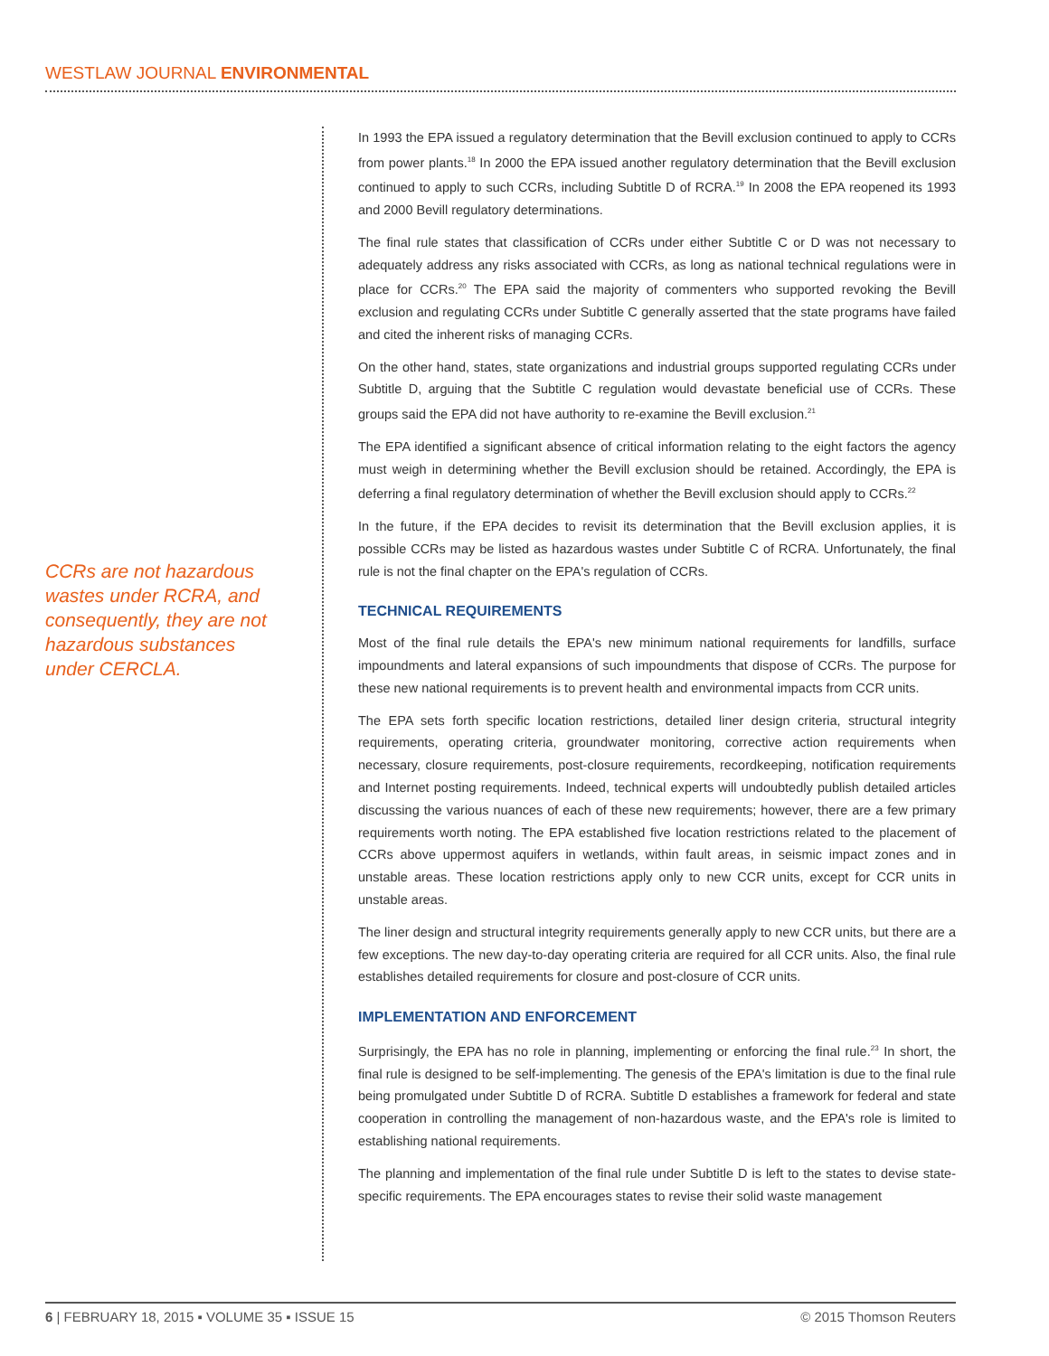WESTLAW JOURNAL ENVIRONMENTAL
CCRs are not hazardous wastes under RCRA, and consequently, they are not hazardous substances under CERCLA.
In 1993 the EPA issued a regulatory determination that the Bevill exclusion continued to apply to CCRs from power plants.<sup>18</sup> In 2000 the EPA issued another regulatory determination that the Bevill exclusion continued to apply to such CCRs, including Subtitle D of RCRA.<sup>19</sup> In 2008 the EPA reopened its 1993 and 2000 Bevill regulatory determinations.
The final rule states that classification of CCRs under either Subtitle C or D was not necessary to adequately address any risks associated with CCRs, as long as national technical regulations were in place for CCRs.<sup>20</sup> The EPA said the majority of commenters who supported revoking the Bevill exclusion and regulating CCRs under Subtitle C generally asserted that the state programs have failed and cited the inherent risks of managing CCRs.
On the other hand, states, state organizations and industrial groups supported regulating CCRs under Subtitle D, arguing that the Subtitle C regulation would devastate beneficial use of CCRs. These groups said the EPA did not have authority to re-examine the Bevill exclusion.<sup>21</sup>
The EPA identified a significant absence of critical information relating to the eight factors the agency must weigh in determining whether the Bevill exclusion should be retained. Accordingly, the EPA is deferring a final regulatory determination of whether the Bevill exclusion should apply to CCRs.<sup>22</sup>
In the future, if the EPA decides to revisit its determination that the Bevill exclusion applies, it is possible CCRs may be listed as hazardous wastes under Subtitle C of RCRA. Unfortunately, the final rule is not the final chapter on the EPA's regulation of CCRs.
TECHNICAL REQUIREMENTS
Most of the final rule details the EPA's new minimum national requirements for landfills, surface impoundments and lateral expansions of such impoundments that dispose of CCRs. The purpose for these new national requirements is to prevent health and environmental impacts from CCR units.
The EPA sets forth specific location restrictions, detailed liner design criteria, structural integrity requirements, operating criteria, groundwater monitoring, corrective action requirements when necessary, closure requirements, post-closure requirements, recordkeeping, notification requirements and Internet posting requirements. Indeed, technical experts will undoubtedly publish detailed articles discussing the various nuances of each of these new requirements; however, there are a few primary requirements worth noting. The EPA established five location restrictions related to the placement of CCRs above uppermost aquifers in wetlands, within fault areas, in seismic impact zones and in unstable areas. These location restrictions apply only to new CCR units, except for CCR units in unstable areas.
The liner design and structural integrity requirements generally apply to new CCR units, but there are a few exceptions. The new day-to-day operating criteria are required for all CCR units. Also, the final rule establishes detailed requirements for closure and post-closure of CCR units.
IMPLEMENTATION AND ENFORCEMENT
Surprisingly, the EPA has no role in planning, implementing or enforcing the final rule.<sup>23</sup> In short, the final rule is designed to be self-implementing. The genesis of the EPA's limitation is due to the final rule being promulgated under Subtitle D of RCRA. Subtitle D establishes a framework for federal and state cooperation in controlling the management of non-hazardous waste, and the EPA's role is limited to establishing national requirements.
The planning and implementation of the final rule under Subtitle D is left to the states to devise state-specific requirements. The EPA encourages states to revise their solid waste management
6 | FEBRUARY 18, 2015 ▪ VOLUME 35 ▪ ISSUE 15 © 2015 Thomson Reuters